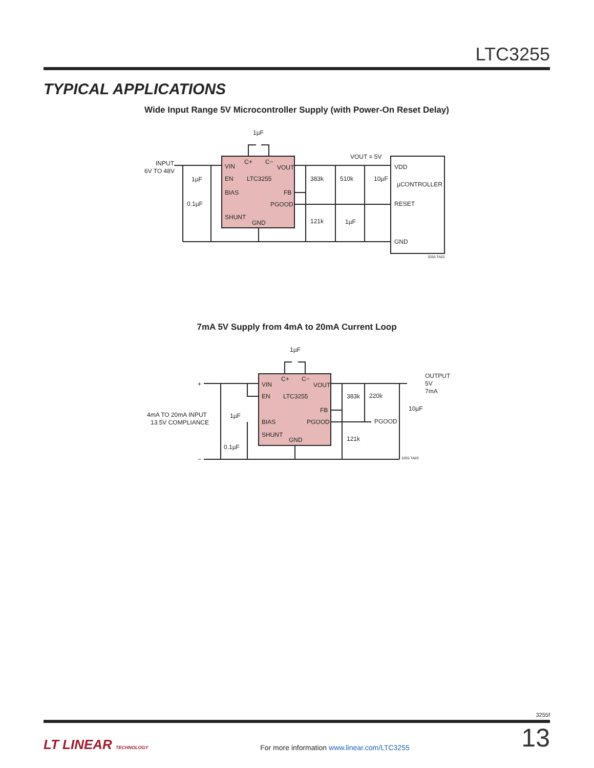LTC3255
TYPICAL APPLICATIONS
Wide Input Range 5V Microcontroller Supply (with Power-On Reset Delay)
1µF
INPUT
6V TO 48V
VIN
C+
C−
VOUT
EN
LTC3255
BIAS
FB
PGOOD
SHUNT
GND
1µF
0.1µF
383k
510k
10µF
121k
1µF
VOUT = 5V
VDD
µCONTROLLER
RESET
GND
3255 TA02
7mA 5V Supply from 4mA to 20mA Current Loop
1µF
+
−
4mA TO 20mA INPUT
13.5V COMPLIANCE
VIN
C+
C−
VOUT
EN
LTC3255
FB
BIAS
PGOOD
SHUNT
GND
1µF
0.1µF
383k
220k
PGOOD
121k
10µF
OUTPUT
5V
7mA
3255 TA03
3255f
LT LINEAR TECHNOLOGY
For more information www.linear.com/LTC3255
13